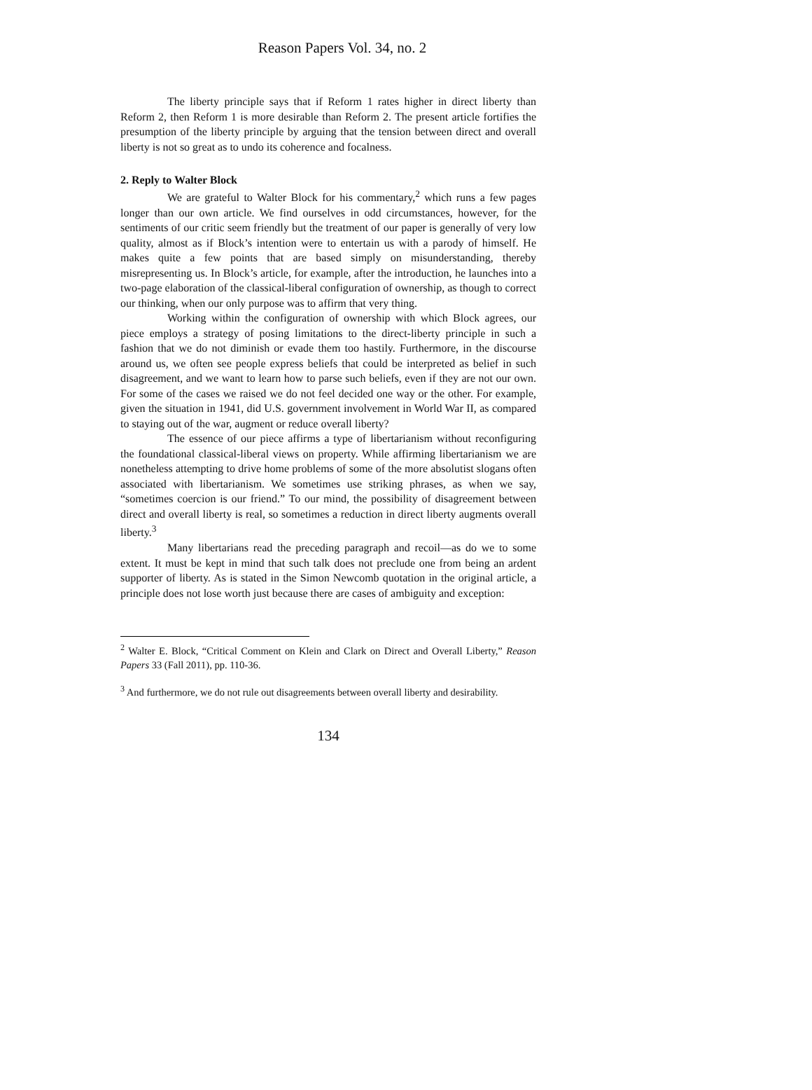Reason Papers Vol. 34, no. 2
The liberty principle says that if Reform 1 rates higher in direct liberty than Reform 2, then Reform 1 is more desirable than Reform 2. The present article fortifies the presumption of the liberty principle by arguing that the tension between direct and overall liberty is not so great as to undo its coherence and focalness.
2. Reply to Walter Block
We are grateful to Walter Block for his commentary,<sup>2</sup> which runs a few pages longer than our own article. We find ourselves in odd circumstances, however, for the sentiments of our critic seem friendly but the treatment of our paper is generally of very low quality, almost as if Block’s intention were to entertain us with a parody of himself. He makes quite a few points that are based simply on misunderstanding, thereby misrepresenting us. In Block’s article, for example, after the introduction, he launches into a two-page elaboration of the classical-liberal configuration of ownership, as though to correct our thinking, when our only purpose was to affirm that very thing.
Working within the configuration of ownership with which Block agrees, our piece employs a strategy of posing limitations to the direct-liberty principle in such a fashion that we do not diminish or evade them too hastily. Furthermore, in the discourse around us, we often see people express beliefs that could be interpreted as belief in such disagreement, and we want to learn how to parse such beliefs, even if they are not our own. For some of the cases we raised we do not feel decided one way or the other. For example, given the situation in 1941, did U.S. government involvement in World War II, as compared to staying out of the war, augment or reduce overall liberty?
The essence of our piece affirms a type of libertarianism without reconfiguring the foundational classical-liberal views on property. While affirming libertarianism we are nonetheless attempting to drive home problems of some of the more absolutist slogans often associated with libertarianism. We sometimes use striking phrases, as when we say, “sometimes coercion is our friend.” To our mind, the possibility of disagreement between direct and overall liberty is real, so sometimes a reduction in direct liberty augments overall liberty.<sup>3</sup>
Many libertarians read the preceding paragraph and recoil—as do we to some extent. It must be kept in mind that such talk does not preclude one from being an ardent supporter of liberty. As is stated in the Simon Newcomb quotation in the original article, a principle does not lose worth just because there are cases of ambiguity and exception:
<sup>2</sup> Walter E. Block, “Critical Comment on Klein and Clark on Direct and Overall Liberty,” Reason Papers 33 (Fall 2011), pp. 110-36.
<sup>3</sup> And furthermore, we do not rule out disagreements between overall liberty and desirability.
134